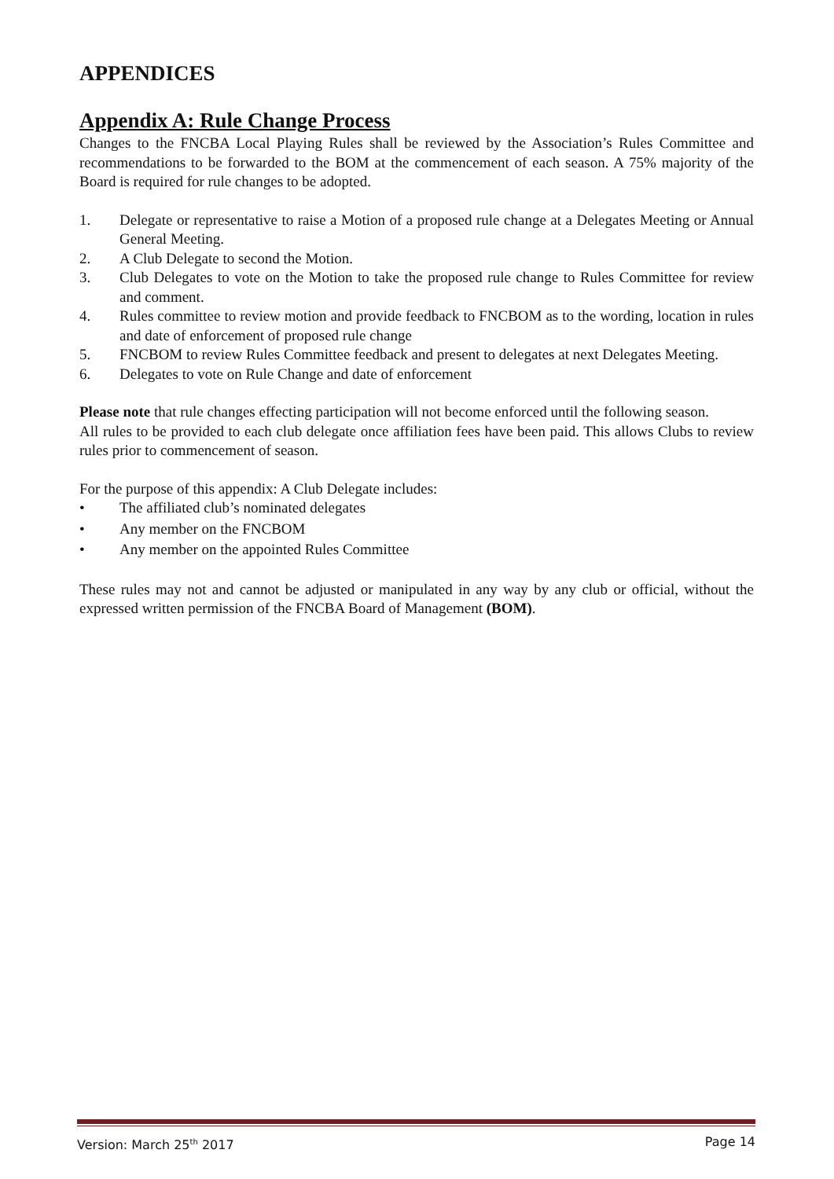APPENDICES
Appendix A: Rule Change Process
Changes to the FNCBA Local Playing Rules shall be reviewed by the Association’s Rules Committee and recommendations to be forwarded to the BOM at the commencement of each season. A 75% majority of the Board is required for rule changes to be adopted.
1. Delegate or representative to raise a Motion of a proposed rule change at a Delegates Meeting or Annual General Meeting.
2. A Club Delegate to second the Motion.
3. Club Delegates to vote on the Motion to take the proposed rule change to Rules Committee for review and comment.
4. Rules committee to review motion and provide feedback to FNCBOM as to the wording, location in rules and date of enforcement of proposed rule change
5. FNCBOM to review Rules Committee feedback and present to delegates at next Delegates Meeting.
6. Delegates to vote on Rule Change and date of enforcement
Please note that rule changes effecting participation will not become enforced until the following season.
All rules to be provided to each club delegate once affiliation fees have been paid. This allows Clubs to review rules prior to commencement of season.
For the purpose of this appendix: A Club Delegate includes:
• The affiliated club’s nominated delegates
• Any member on the FNCBOM
• Any member on the appointed Rules Committee
These rules may not and cannot be adjusted or manipulated in any way by any club or official, without the expressed written permission of the FNCBA Board of Management (BOM).
Version: March 25<sup>th</sup> 2017 Page 14